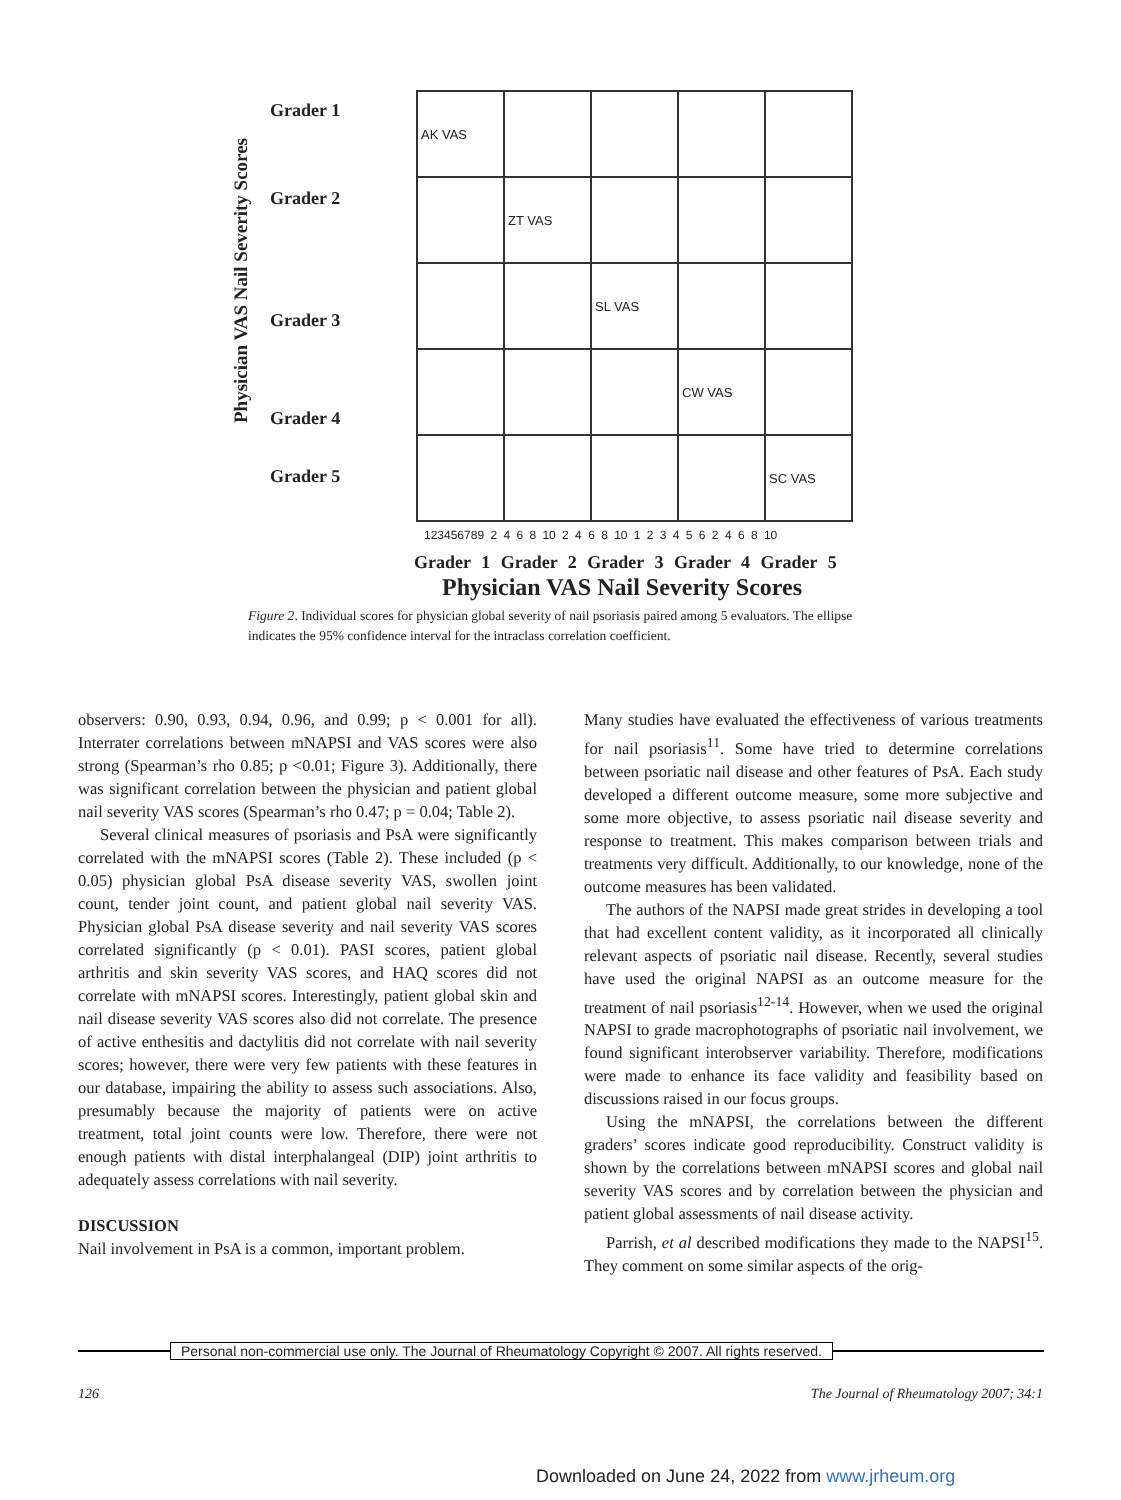Physician VAS Nail Severity Scores
Grader 1
Grader 2
Grader 3
Grader 4
Grader 5
AK VAS
ZT VAS
SL VAS
CW VAS
SC VAS
123456789 2 4 6 8 10 2 4 6 8 10 1 2 3 4 5 6 2 4 6 8 10
Grader 1 Grader 2 Grader 3 Grader 4 Grader 5
Physician VAS Nail Severity Scores
Figure 2. Individual scores for physician global severity of nail psoriasis paired among 5 evaluators. The ellipse indicates the 95% confidence interval for the intraclass correlation coefficient.
observers: 0.90, 0.93, 0.94, 0.96, and 0.99; p < 0.001 for all). Interrater correlations between mNAPSI and VAS scores were also strong (Spearman’s rho 0.85; p <0.01; Figure 3). Additionally, there was significant correlation between the physician and patient global nail severity VAS scores (Spearman’s rho 0.47; p = 0.04; Table 2).
Several clinical measures of psoriasis and PsA were significantly correlated with the mNAPSI scores (Table 2). These included (p < 0.05) physician global PsA disease severity VAS, swollen joint count, tender joint count, and patient global nail severity VAS. Physician global PsA disease severity and nail severity VAS scores correlated significantly (p < 0.01). PASI scores, patient global arthritis and skin severity VAS scores, and HAQ scores did not correlate with mNAPSI scores. Interestingly, patient global skin and nail disease severity VAS scores also did not correlate. The presence of active enthesitis and dactylitis did not correlate with nail severity scores; however, there were very few patients with these features in our database, impairing the ability to assess such associations. Also, presumably because the majority of patients were on active treatment, total joint counts were low. Therefore, there were not enough patients with distal interphalangeal (DIP) joint arthritis to adequately assess correlations with nail severity.
DISCUSSION
Nail involvement in PsA is a common, important problem.
Many studies have evaluated the effectiveness of various treatments for nail psoriasis<sup>11</sup>. Some have tried to determine correlations between psoriatic nail disease and other features of PsA. Each study developed a different outcome measure, some more subjective and some more objective, to assess psoriatic nail disease severity and response to treatment. This makes comparison between trials and treatments very difficult. Additionally, to our knowledge, none of the outcome measures has been validated.
The authors of the NAPSI made great strides in developing a tool that had excellent content validity, as it incorporated all clinically relevant aspects of psoriatic nail disease. Recently, several studies have used the original NAPSI as an outcome measure for the treatment of nail psoriasis<sup>12-14</sup>. However, when we used the original NAPSI to grade macrophotographs of psoriatic nail involvement, we found significant interobserver variability. Therefore, modifications were made to enhance its face validity and feasibility based on discussions raised in our focus groups.
Using the mNAPSI, the correlations between the different graders’ scores indicate good reproducibility. Construct validity is shown by the correlations between mNAPSI scores and global nail severity VAS scores and by correlation between the physician and patient global assessments of nail disease activity.
Parrish, et al described modifications they made to the NAPSI<sup>15</sup>. They comment on some similar aspects of the orig-
Personal non-commercial use only. The Journal of Rheumatology Copyright © 2007. All rights reserved.
126
The Journal of Rheumatology 2007; 34:1
Downloaded on June 24, 2022 from www.jrheum.org